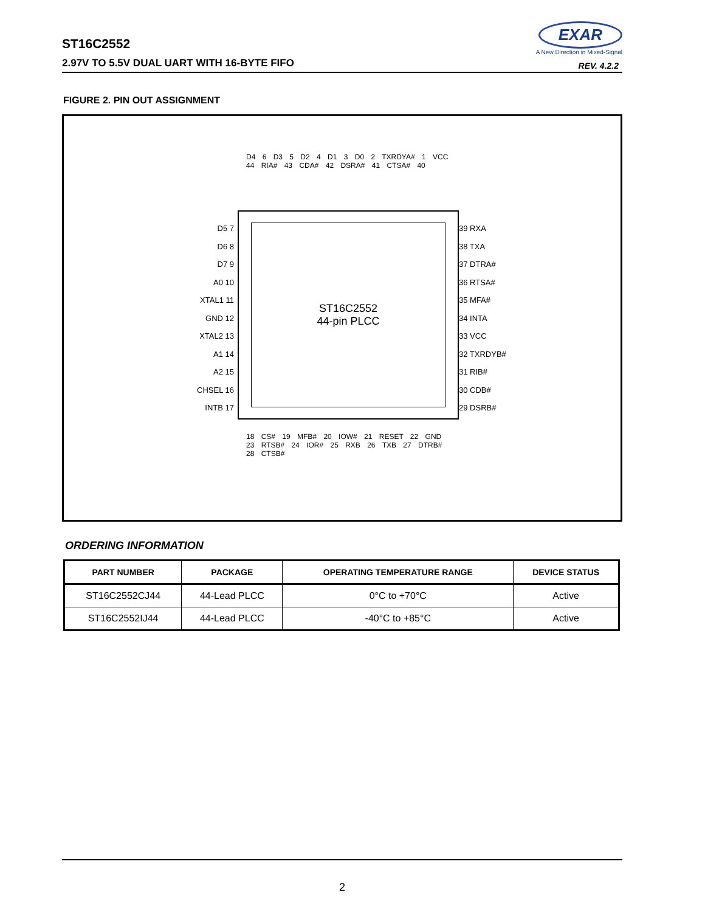ST16C2552
2.97V TO 5.5V DUAL UART WITH 16-BYTE FIFO
EXAR
A New Direction in Mixed-Signal
REV. 4.2.2
FIGURE 2. PIN OUT ASSIGNMENT
D4 6 D3 5 D2 4 D1 3 D0 2 TXRDYA# 1 VCC 44 RIA# 43 CDA# 42 DSRA# 41 CTSA# 40
D5 7
D6 8
D7 9
A0 10
XTAL1 11
GND 12
XTAL2 13
A1 14
A2 15
CHSEL 16
INTB 17
ST16C2552
44-pin PLCC
39 RXA
38 TXA
37 DTRA#
36 RTSA#
35 MFA#
34 INTA
33 VCC
32 TXRDYB#
31 RIB#
30 CDB#
29 DSRB#
18 CS# 19 MFB# 20 IOW# 21 RESET 22 GND 23 RTSB# 24 IOR# 25 RXB 26 TXB 27 DTRB# 28 CTSB#
ORDERING INFORMATION
| PART NUMBER | PACKAGE | OPERATING TEMPERATURE RANGE | DEVICE STATUS |
| --- | --- | --- | --- |
| ST16C2552CJ44 | 44-Lead PLCC | 0°C to +70°C | Active |
| ST16C2552IJ44 | 44-Lead PLCC | -40°C to +85°C | Active |
2